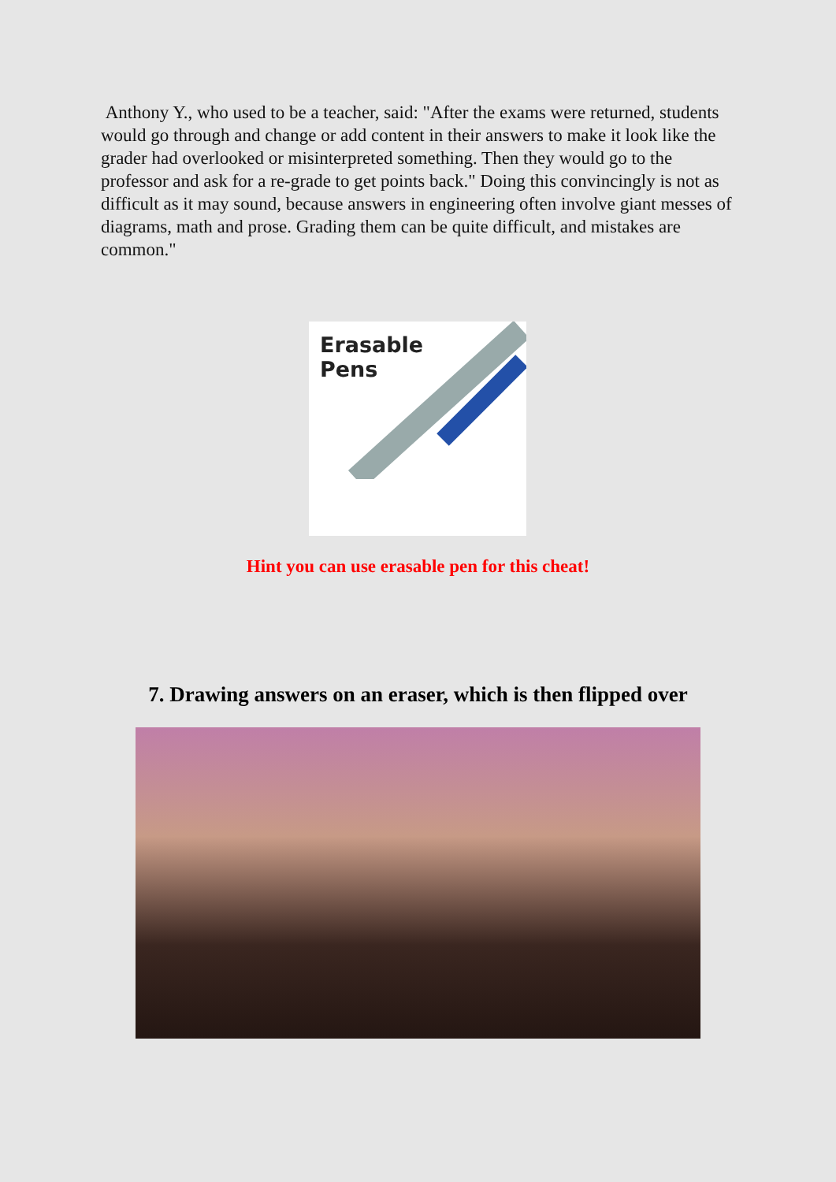Anthony Y., who used to be a teacher, said: "After the exams were returned, students would go through and change or add content in their answers to make it look like the grader had overlooked or misinterpreted something. Then they would go to the professor and ask for a re-grade to get points back." Doing this convincingly is not as difficult as it may sound, because answers in engineering often involve giant messes of diagrams, math and prose. Grading them can be quite difficult, and mistakes are common."
Erasable
Pens
Hint you can use erasable pen for this cheat!
7. Drawing answers on an eraser, which is then flipped over